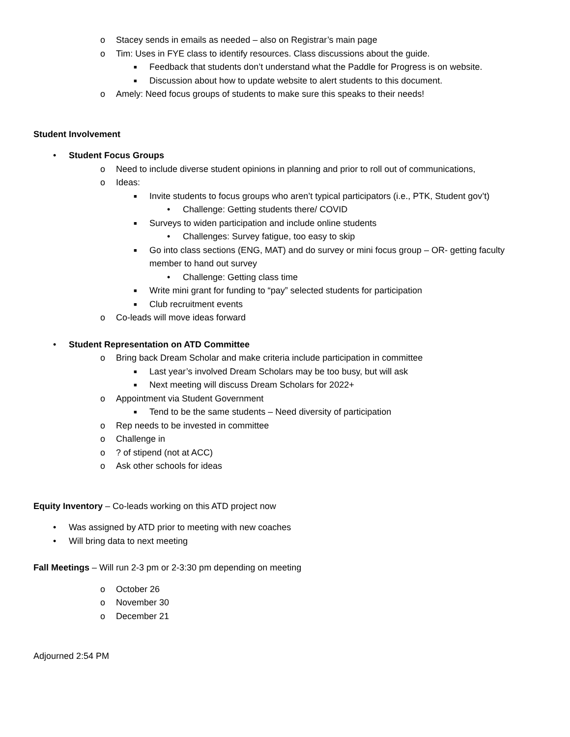o Stacey sends in emails as needed – also on Registrar’s main page
o Tim: Uses in FYE class to identify resources. Class discussions about the guide.
■ Feedback that students don’t understand what the Paddle for Progress is on website.
■ Discussion about how to update website to alert students to this document.
o Amely: Need focus groups of students to make sure this speaks to their needs!
Student Involvement
• Student Focus Groups
o Need to include diverse student opinions in planning and prior to roll out of communications,
o Ideas:
■ Invite students to focus groups who aren’t typical participators (i.e., PTK, Student gov’t)
• Challenge: Getting students there/ COVID
■ Surveys to widen participation and include online students
• Challenges: Survey fatigue, too easy to skip
■ Go into class sections (ENG, MAT) and do survey or mini focus group – OR- getting faculty
member to hand out survey
• Challenge: Getting class time
■ Write mini grant for funding to “pay” selected students for participation
■ Club recruitment events
o Co-leads will move ideas forward
• Student Representation on ATD Committee
o Bring back Dream Scholar and make criteria include participation in committee
■ Last year’s involved Dream Scholars may be too busy, but will ask
■ Next meeting will discuss Dream Scholars for 2022+
o Appointment via Student Government
■ Tend to be the same students – Need diversity of participation
o Rep needs to be invested in committee
o Challenge in
o? of stipend (not at ACC)
o Ask other schools for ideas
Equity Inventory – Co-leads working on this ATD project now
• Was assigned by ATD prior to meeting with new coaches
• Will bring data to next meeting
Fall Meetings – Will run 2-3 pm or 2-3:30 pm depending on meeting
o October 26
o November 30
o December 21
Adjourned 2:54 PM